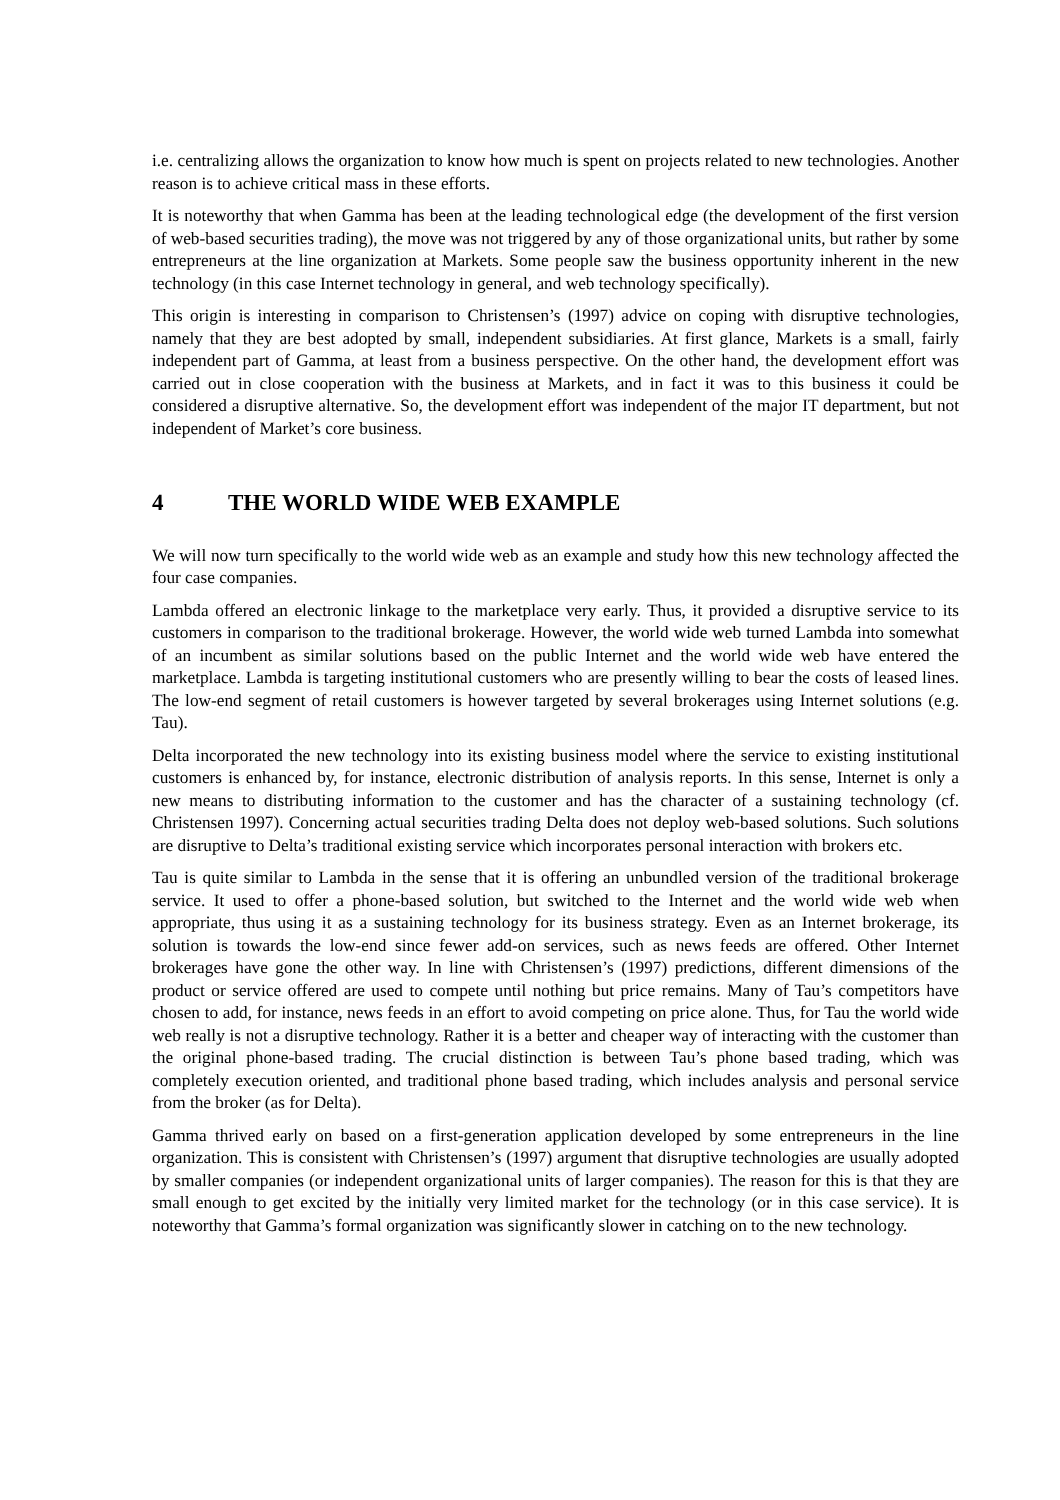i.e. centralizing allows the organization to know how much is spent on projects related to new technologies. Another reason is to achieve critical mass in these efforts.
It is noteworthy that when Gamma has been at the leading technological edge (the development of the first version of web-based securities trading), the move was not triggered by any of those organizational units, but rather by some entrepreneurs at the line organization at Markets. Some people saw the business opportunity inherent in the new technology (in this case Internet technology in general, and web technology specifically).
This origin is interesting in comparison to Christensen’s (1997) advice on coping with disruptive technologies, namely that they are best adopted by small, independent subsidiaries. At first glance, Markets is a small, fairly independent part of Gamma, at least from a business perspective. On the other hand, the development effort was carried out in close cooperation with the business at Markets, and in fact it was to this business it could be considered a disruptive alternative. So, the development effort was independent of the major IT department, but not independent of Market’s core business.
4 THE WORLD WIDE WEB EXAMPLE
We will now turn specifically to the world wide web as an example and study how this new technology affected the four case companies.
Lambda offered an electronic linkage to the marketplace very early. Thus, it provided a disruptive service to its customers in comparison to the traditional brokerage. However, the world wide web turned Lambda into somewhat of an incumbent as similar solutions based on the public Internet and the world wide web have entered the marketplace. Lambda is targeting institutional customers who are presently willing to bear the costs of leased lines. The low-end segment of retail customers is however targeted by several brokerages using Internet solutions (e.g. Tau).
Delta incorporated the new technology into its existing business model where the service to existing institutional customers is enhanced by, for instance, electronic distribution of analysis reports. In this sense, Internet is only a new means to distributing information to the customer and has the character of a sustaining technology (cf. Christensen 1997). Concerning actual securities trading Delta does not deploy web-based solutions. Such solutions are disruptive to Delta’s traditional existing service which incorporates personal interaction with brokers etc.
Tau is quite similar to Lambda in the sense that it is offering an unbundled version of the traditional brokerage service. It used to offer a phone-based solution, but switched to the Internet and the world wide web when appropriate, thus using it as a sustaining technology for its business strategy. Even as an Internet brokerage, its solution is towards the low-end since fewer add-on services, such as news feeds are offered. Other Internet brokerages have gone the other way. In line with Christensen’s (1997) predictions, different dimensions of the product or service offered are used to compete until nothing but price remains. Many of Tau’s competitors have chosen to add, for instance, news feeds in an effort to avoid competing on price alone. Thus, for Tau the world wide web really is not a disruptive technology. Rather it is a better and cheaper way of interacting with the customer than the original phone-based trading. The crucial distinction is between Tau’s phone based trading, which was completely execution oriented, and traditional phone based trading, which includes analysis and personal service from the broker (as for Delta).
Gamma thrived early on based on a first-generation application developed by some entrepreneurs in the line organization. This is consistent with Christensen’s (1997) argument that disruptive technologies are usually adopted by smaller companies (or independent organizational units of larger companies). The reason for this is that they are small enough to get excited by the initially very limited market for the technology (or in this case service). It is noteworthy that Gamma’s formal organization was significantly slower in catching on to the new technology.